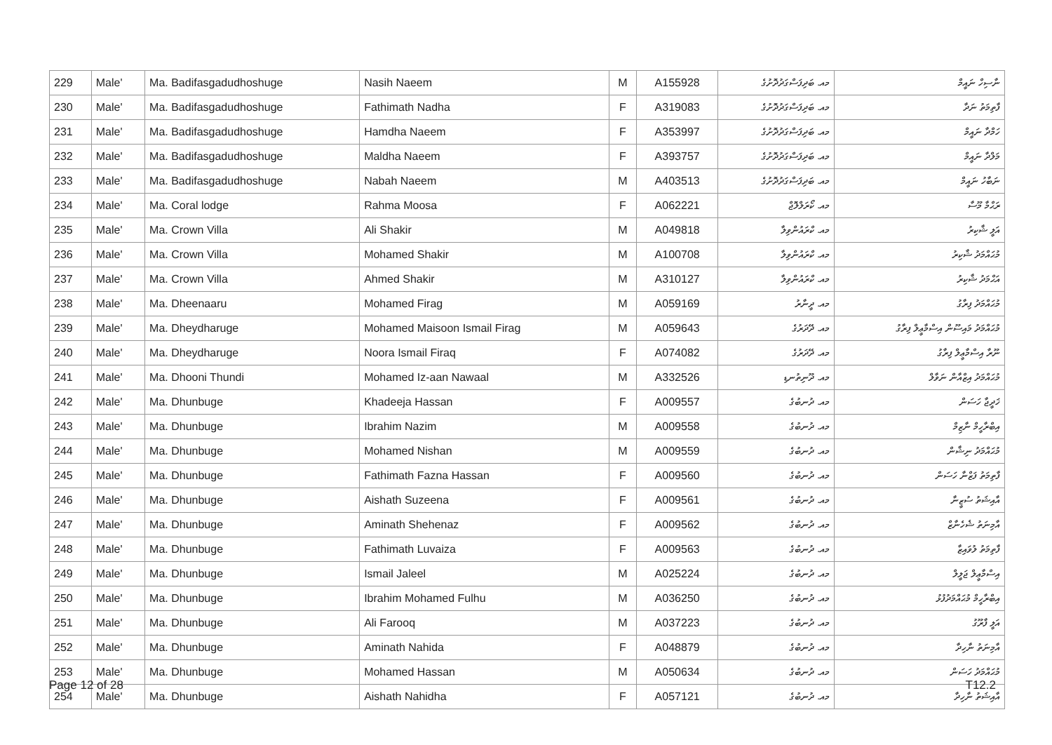| 229 | Male' | Ma. Badifasgadudhoshuge | Nasih Naeem | M | A155928 | މއ. ބަދިފަސްގަދުދޮށުގެ | ނާސިހް ނައީމް |
| 230 | Male' | Ma. Badifasgadudhoshuge | Fathimath Nadha | F | A319083 | މއ. ބަދިފަސްގަދުދޮށުގެ | ފާތިމަތު ނަދާ |
| 231 | Male' | Ma. Badifasgadudhoshuge | Hamdha Naeem | F | A353997 | މއ. ބަދިފަސްގަދުދޮށުގެ | ހަމްދާ ނައީމް |
| 232 | Male' | Ma. Badifasgadudhoshuge | Maldha Naeem | F | A393757 | މއ. ބަދިފަސްގަދުދޮށުގެ | މަލްދާ ނައީމް |
| 233 | Male' | Ma. Badifasgadudhoshuge | Nabah Naeem | M | A403513 | މއ. ބަދިފަސްގަދުދޮށުގެ | ނަބާހު ނައީމް |
| 234 | Male' | Ma. Coral lodge | Rahma Moosa | F | A062221 | މއ. ކޯރަލްލޮޖް | ރަޙްމާ މޫސާ |
| 235 | Male' | Ma. Crown Villa | Ali Shakir | M | A049818 | މއ. ކްރައުންވިލާ | އަލީ ޝާކިރު |
| 236 | Male' | Ma. Crown Villa | Mohamed Shakir | M | A100708 | މއ. ކްރައުންވިލާ | މުޙައްމަދު ޝާކިރު |
| 237 | Male' | Ma. Crown Villa | Ahmed Shakir | M | A310127 | މއ. ކްރައުންވިލާ | އަޙްމަދު ޝާކިރު |
| 238 | Male' | Ma. Dheenaaru | Mohamed Firag | M | A059169 | މއ. ދީނާރު | މުޙައްމަދު ފިރާގު |
| 239 | Male' | Ma. Dheydharuge | Mohamed Maisoon Ismail Firag | M | A059643 | މއ. ދޭދަރުގެ | މުޙައްމަދު މައިސޫން އިސްމާޢީލް ފިރާގު |
| 240 | Male' | Ma. Dheydharuge | Noora Ismail Firaq | F | A074082 | މއ. ދޭދަރުގެ | ނޫރާ އިސްމާޢީލް ފިރާގު |
| 241 | Male' | Ma. Dhooni Thundi | Mohamed Iz-aan Nawaal | M | A332526 | މއ. ދޫނިތުނޑި | މުޙައްމަދު އިޒްއާން ނަވާލް |
| 242 | Male' | Ma. Dhunbuge | Khadeeja Hassan | F | A009557 | މއ. ދުނބުގެ | ޚަދީޖާ ހަސަން |
| 243 | Male' | Ma. Dhunbuge | Ibrahim Nazim | M | A009558 | މއ. ދުނބުގެ | އިބްރާހީމް ނާޒިމް |
| 244 | Male' | Ma. Dhunbuge | Mohamed Nishan | M | A009559 | މއ. ދުނބުގެ | މުޙައްމަދު ނިޝާން |
| 245 | Male' | Ma. Dhunbuge | Fathimath Fazna Hassan | F | A009560 | މއ. ދުނބުގެ | ފާތިމަތު ފަޒްނާ ހަސަން |
| 246 | Male' | Ma. Dhunbuge | Aishath Suzeena | F | A009561 | މއ. ދުނބުގެ | އާއިޝަތު ސުޒީނާ |
| 247 | Male' | Ma. Dhunbuge | Aminath Shehenaz | F | A009562 | މއ. ދުނބުގެ | އާމިނަތު ޝެހެނާޒް |
| 248 | Male' | Ma. Dhunbuge | Fathimath Luvaiza | F | A009563 | މއ. ދުނބުގެ | ފާތިމަތު ލުވައިޒާ |
| 249 | Male' | Ma. Dhunbuge | Ismail Jaleel | M | A025224 | މއ. ދުނބުގެ | އިސްމާޢީލް ޖަލީލް |
| 250 | Male' | Ma. Dhunbuge | Ibrahim Mohamed Fulhu | M | A036250 | މއ. ދުނބުގެ | އިބްރާހީމް މުޙައްމަދުފުޅު |
| 251 | Male' | Ma. Dhunbuge | Ali Farooq | M | A037223 | މއ. ދުނބުގެ | އަލީ ފާރޫގު |
| 252 | Male' | Ma. Dhunbuge | Aminath Nahida | F | A048879 | މއ. ދުނބުގެ | އާމިނަތު ނާހިދާ |
| 253 | Male' | Ma. Dhunbuge | Mohamed Hassan | M | A050634 | މއ. ދުނބުގެ | މުޙައްމަދު ހަސަން |
| 254 | Male' | Ma. Dhunbuge | Aishath Nahidha | F | A057121 | މއ. ދުނބުގެ | އާއިޝަތު ނާހިދާ |
Page 12 of 28 T12.2